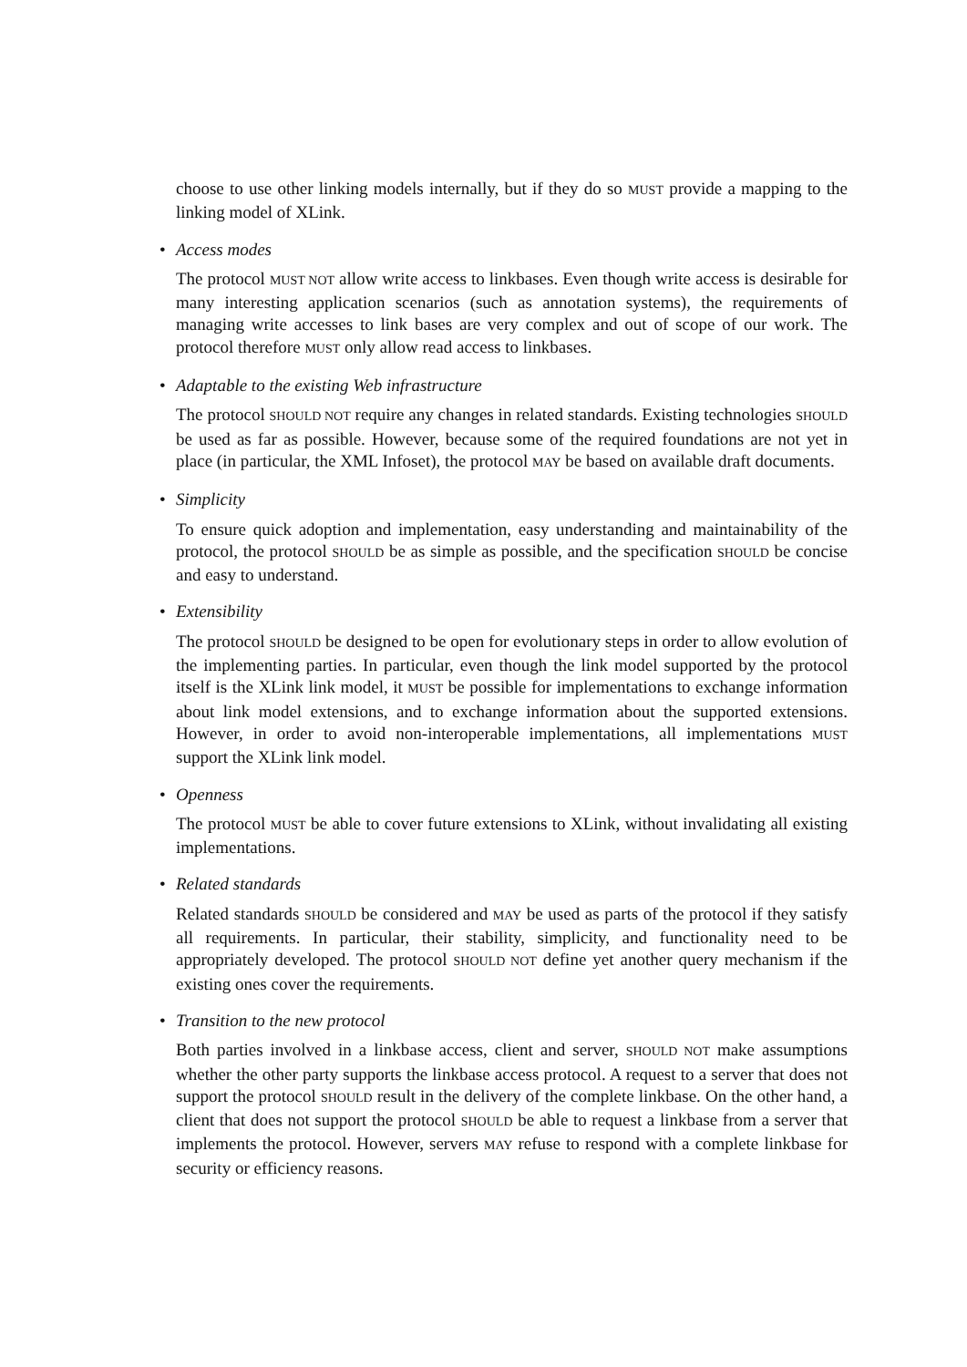choose to use other linking models internally, but if they do so MUST provide a mapping to the linking model of XLink.
•
Access modes
The protocol MUST NOT allow write access to linkbases. Even though write access is desirable for many interesting application scenarios (such as annotation systems), the requirements of managing write accesses to link bases are very complex and out of scope of our work. The protocol therefore MUST only allow read access to linkbases.
•
Adaptable to the existing Web infrastructure
The protocol SHOULD NOT require any changes in related standards. Existing technologies SHOULD be used as far as possible. However, because some of the required foundations are not yet in place (in particular, the XML Infoset), the protocol MAY be based on available draft documents.
•
Simplicity
To ensure quick adoption and implementation, easy understanding and maintainability of the protocol, the protocol SHOULD be as simple as possible, and the specification SHOULD be concise and easy to understand.
•
Extensibility
The protocol SHOULD be designed to be open for evolutionary steps in order to allow evolution of the implementing parties. In particular, even though the link model supported by the protocol itself is the XLink link model, it MUST be possible for implementations to exchange information about link model extensions, and to exchange information about the supported extensions. However, in order to avoid non-interoperable implementations, all implementations MUST support the XLink link model.
•
Openness
The protocol MUST be able to cover future extensions to XLink, without invalidating all existing implementations.
•
Related standards
Related standards SHOULD be considered and MAY be used as parts of the protocol if they satisfy all requirements. In particular, their stability, simplicity, and functionality need to be appropriately developed. The protocol SHOULD NOT define yet another query mechanism if the existing ones cover the requirements.
•
Transition to the new protocol
Both parties involved in a linkbase access, client and server, SHOULD NOT make assumptions whether the other party supports the linkbase access protocol. A request to a server that does not support the protocol SHOULD result in the delivery of the complete linkbase. On the other hand, a client that does not support the protocol SHOULD be able to request a linkbase from a server that implements the protocol. However, servers MAY refuse to respond with a complete linkbase for security or efficiency reasons.